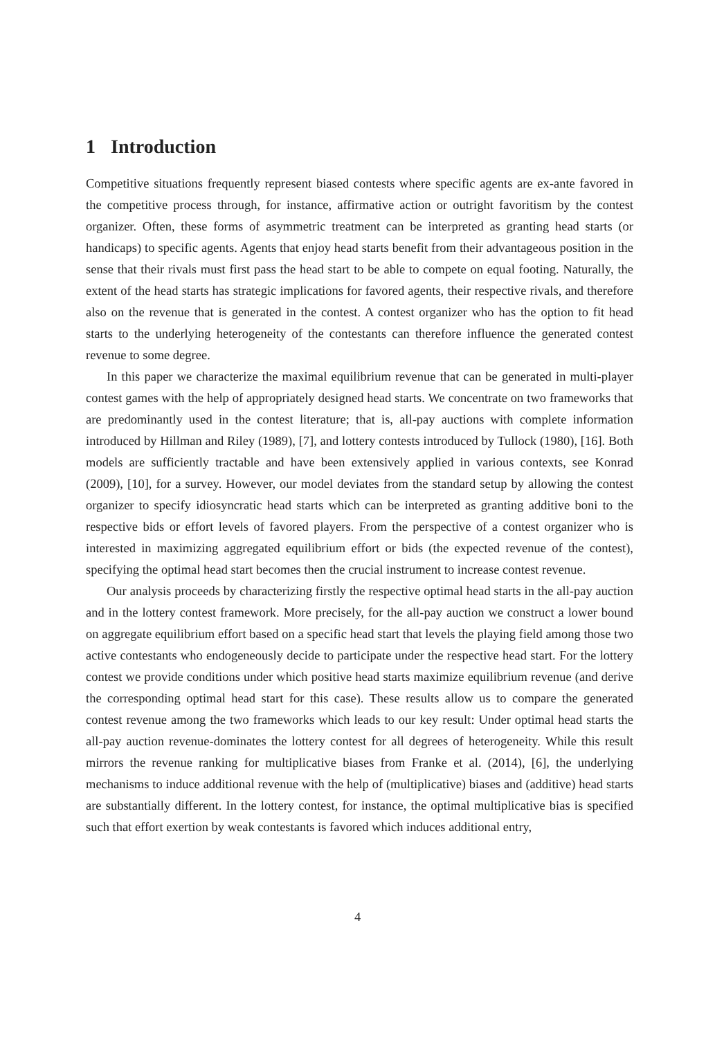1 Introduction
Competitive situations frequently represent biased contests where specific agents are ex-ante favored in the competitive process through, for instance, affirmative action or outright favoritism by the contest organizer. Often, these forms of asymmetric treatment can be interpreted as granting head starts (or handicaps) to specific agents. Agents that enjoy head starts benefit from their advantageous position in the sense that their rivals must first pass the head start to be able to compete on equal footing. Naturally, the extent of the head starts has strategic implications for favored agents, their respective rivals, and therefore also on the revenue that is generated in the contest. A contest organizer who has the option to fit head starts to the underlying heterogeneity of the contestants can therefore influence the generated contest revenue to some degree.
In this paper we characterize the maximal equilibrium revenue that can be generated in multi-player contest games with the help of appropriately designed head starts. We concentrate on two frameworks that are predominantly used in the contest literature; that is, all-pay auctions with complete information introduced by Hillman and Riley (1989), [7], and lottery contests introduced by Tullock (1980), [16]. Both models are sufficiently tractable and have been extensively applied in various contexts, see Konrad (2009), [10], for a survey. However, our model deviates from the standard setup by allowing the contest organizer to specify idiosyncratic head starts which can be interpreted as granting additive boni to the respective bids or effort levels of favored players. From the perspective of a contest organizer who is interested in maximizing aggregated equilibrium effort or bids (the expected revenue of the contest), specifying the optimal head start becomes then the crucial instrument to increase contest revenue.
Our analysis proceeds by characterizing firstly the respective optimal head starts in the all-pay auction and in the lottery contest framework. More precisely, for the all-pay auction we construct a lower bound on aggregate equilibrium effort based on a specific head start that levels the playing field among those two active contestants who endogeneously decide to participate under the respective head start. For the lottery contest we provide conditions under which positive head starts maximize equilibrium revenue (and derive the corresponding optimal head start for this case). These results allow us to compare the generated contest revenue among the two frameworks which leads to our key result: Under optimal head starts the all-pay auction revenue-dominates the lottery contest for all degrees of heterogeneity. While this result mirrors the revenue ranking for multiplicative biases from Franke et al. (2014), [6], the underlying mechanisms to induce additional revenue with the help of (multiplicative) biases and (additive) head starts are substantially different. In the lottery contest, for instance, the optimal multiplicative bias is specified such that effort exertion by weak contestants is favored which induces additional entry,
4